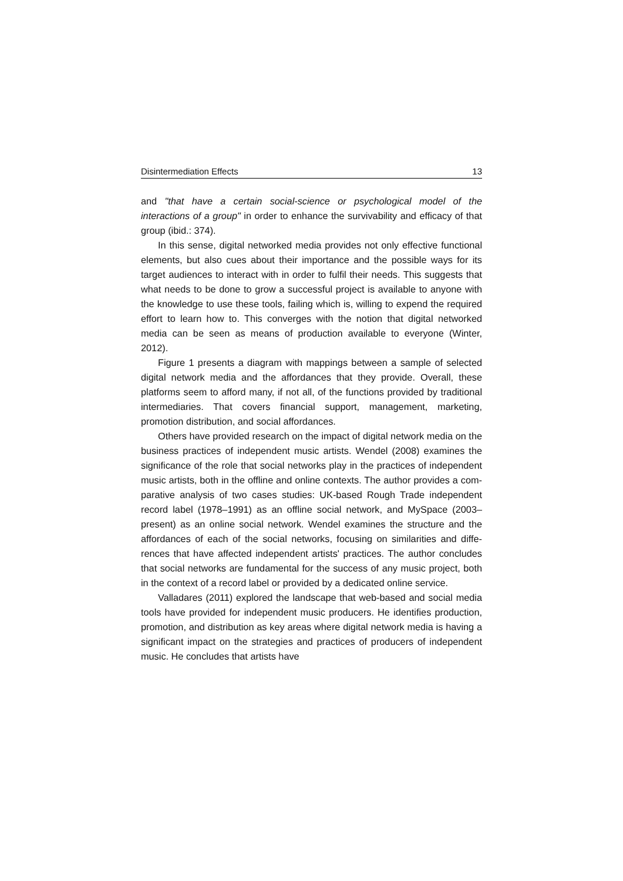Disintermediation Effects 13
and "that have a certain social-science or psychological model of the interactions of a group" in order to enhance the survivability and efficacy of that group (ibid.: 374).
In this sense, digital networked media provides not only effective functional elements, but also cues about their importance and the possible ways for its target audiences to interact with in order to fulfil their needs. This suggests that what needs to be done to grow a successful project is available to anyone with the knowledge to use these tools, failing which is, willing to expend the required effort to learn how to. This converges with the notion that digital networked media can be seen as means of production available to everyone (Winter, 2012).
Figure 1 presents a diagram with mappings between a sample of selected digital network media and the affordances that they provide. Overall, these platforms seem to afford many, if not all, of the functions provided by traditional intermediaries. That covers financial support, management, marketing, promotion distribution, and social affordances.
Others have provided research on the impact of digital network media on the business practices of independent music artists. Wendel (2008) examines the significance of the role that social networks play in the practices of independent music artists, both in the offline and online contexts. The author provides a com-parative analysis of two cases studies: UK-based Rough Trade independent record label (1978–1991) as an offline social network, and MySpace (2003–present) as an online social network. Wendel examines the structure and the affordances of each of the social networks, focusing on similarities and diffe-rences that have affected independent artists' practices. The author concludes that social networks are fundamental for the success of any music project, both in the context of a record label or provided by a dedicated online service.
Valladares (2011) explored the landscape that web-based and social media tools have provided for independent music producers. He identifies production, promotion, and distribution as key areas where digital network media is having a significant impact on the strategies and practices of producers of independent music. He concludes that artists have